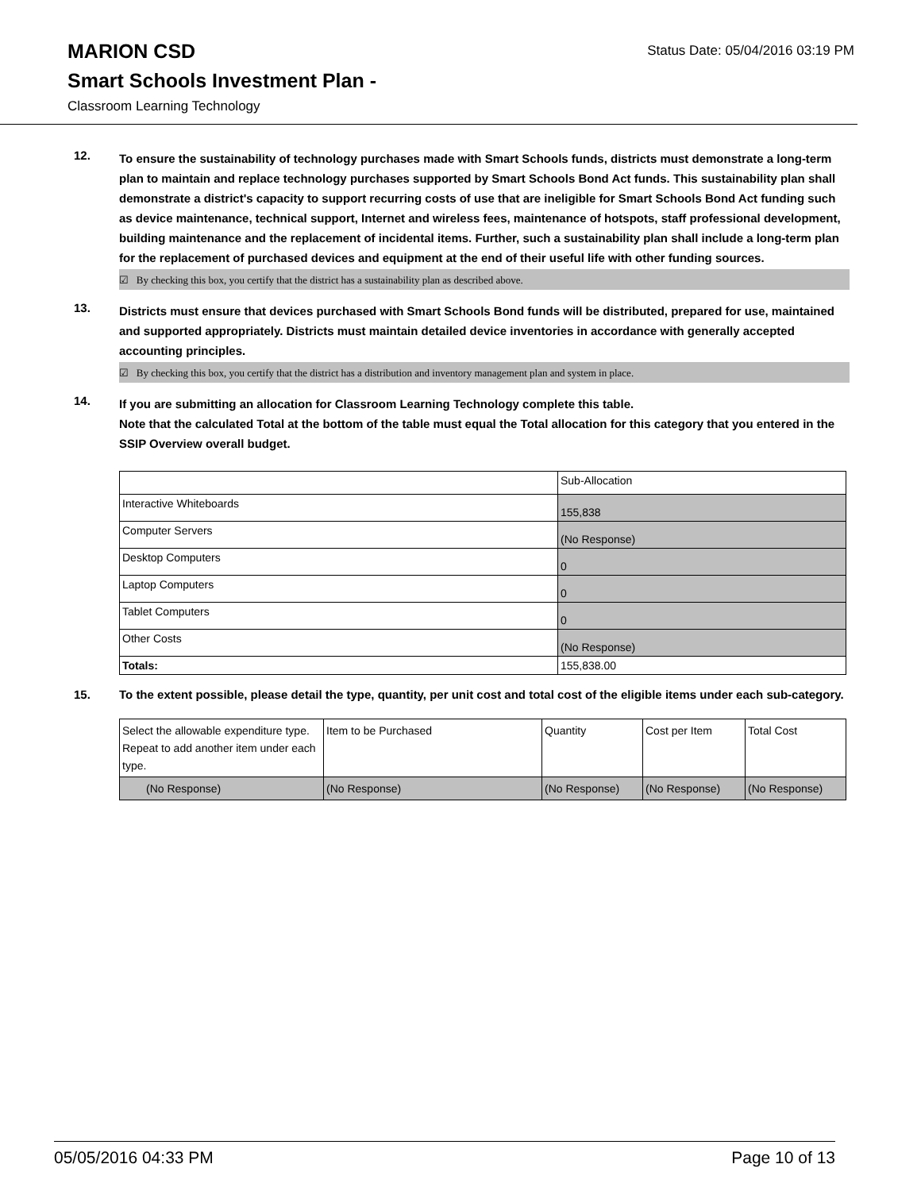MARION CSD
Status Date: 05/04/2016 03:19 PM
Smart Schools Investment Plan -
Classroom Learning Technology
12.
To ensure the sustainability of technology purchases made with Smart Schools funds, districts must demonstrate a long-term plan to maintain and replace technology purchases supported by Smart Schools Bond Act funds. This sustainability plan shall demonstrate a district's capacity to support recurring costs of use that are ineligible for Smart Schools Bond Act funding such as device maintenance, technical support, Internet and wireless fees, maintenance of hotspots, staff professional development, building maintenance and the replacement of incidental items. Further, such a sustainability plan shall include a long-term plan for the replacement of purchased devices and equipment at the end of their useful life with other funding sources.
☑ By checking this box, you certify that the district has a sustainability plan as described above.
13.
Districts must ensure that devices purchased with Smart Schools Bond funds will be distributed, prepared for use, maintained and supported appropriately. Districts must maintain detailed device inventories in accordance with generally accepted accounting principles.
☑ By checking this box, you certify that the district has a distribution and inventory management plan and system in place.
14.
If you are submitting an allocation for Classroom Learning Technology complete this table.
Note that the calculated Total at the bottom of the table must equal the Total allocation for this category that you entered in the SSIP Overview overall budget.
| | Sub-Allocation |
| Interactive Whiteboards | 155,838 |
| Computer Servers | (No Response) |
| Desktop Computers | 0 |
| Laptop Computers | 0 |
| Tablet Computers | 0 |
| Other Costs | (No Response) |
| Totals: | 155,838.00 |
15.
To the extent possible, please detail the type, quantity, per unit cost and total cost of the eligible items under each sub-category.
| Select the allowable expenditure type. Repeat to add another item under each type. | Item to be Purchased | Quantity | Cost per Item | Total Cost |
| (No Response) | (No Response) | (No Response) | (No Response) | (No Response) |
05/05/2016 04:33 PM Page 10 of 13